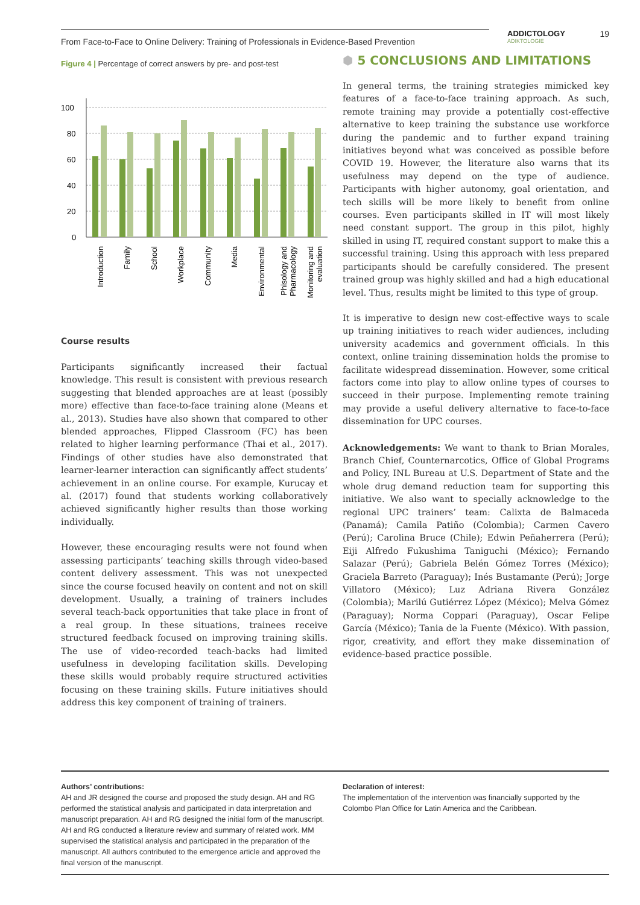From Face-to-Face to Online Delivery: Training of Professionals in Evidence-Based Prevention
ADDICTOLOGY
ADIKTOLOGIE
19
Figure 4 | Percentage of correct answers by pre- and post-test
100
80
60
40
20
0
Introduction
Family
School
Workplace
Community
Media
Environmental
Phisology and
Pharmacology
Monitoring and
evaluation
Course results
Participants significantly increased their factual knowledge. This result is consistent with previous research suggesting that blended approaches are at least (possibly more) effective than face-to-face training alone (Means et al., 2013). Studies have also shown that compared to other blended approaches, Flipped Classroom (FC) has been related to higher learning performance (Thai et al., 2017). Findings of other studies have also demonstrated that learner-learner interaction can significantly affect students’ achievement in an online course. For example, Kurucay et al. (2017) found that students working collaboratively achieved significantly higher results than those working individually.
However, these encouraging results were not found when assessing participants’ teaching skills through video-based content delivery assessment. This was not unexpected since the course focused heavily on content and not on skill development. Usually, a training of trainers includes several teach-back opportunities that take place in front of a real group. In these situations, trainees receive structured feedback focused on improving training skills. The use of video-recorded teach-backs had limited usefulness in developing facilitation skills. Developing these skills would probably require structured activities focusing on these training skills. Future initiatives should address this key component of training of trainers.
⬢ 5 CONCLUSIONS AND LIMITATIONS
In general terms, the training strategies mimicked key features of a face-to-face training approach. As such, remote training may provide a potentially cost-effective alternative to keep training the substance use workforce during the pandemic and to further expand training initiatives beyond what was conceived as possible before COVID 19. However, the literature also warns that its usefulness may depend on the type of audience. Participants with higher autonomy, goal orientation, and tech skills will be more likely to benefit from online courses. Even participants skilled in IT will most likely need constant support. The group in this pilot, highly skilled in using IT, required constant support to make this a successful training. Using this approach with less prepared participants should be carefully considered. The present trained group was highly skilled and had a high educational level. Thus, results might be limited to this type of group.
It is imperative to design new cost-effective ways to scale up training initiatives to reach wider audiences, including university academics and government officials. In this context, online training dissemination holds the promise to facilitate widespread dissemination. However, some critical factors come into play to allow online types of courses to succeed in their purpose. Implementing remote training may provide a useful delivery alternative to face-to-face dissemination for UPC courses.
Acknowledgements: We want to thank to Brian Morales, Branch Chief, Counternarcotics, Office of Global Programs and Policy, INL Bureau at U.S. Department of State and the whole drug demand reduction team for supporting this initiative. We also want to specially acknowledge to the regional UPC trainers’ team: Calixta de Balmaceda (Panamá); Camila Patiño (Colombia); Carmen Cavero (Perú); Carolina Bruce (Chile); Edwin Peñaherrera (Perú); Eiji Alfredo Fukushima Taniguchi (México); Fernando Salazar (Perú); Gabriela Belén Gómez Torres (México); Graciela Barreto (Paraguay); Inés Bustamante (Perú); Jorge Villatoro (México); Luz Adriana Rivera González (Colombia); Marilú Gutiérrez López (México); Melva Gómez (Paraguay); Norma Coppari (Paraguay), Oscar Felipe García (México); Tania de la Fuente (México). With passion, rigor, creativity, and effort they make dissemination of evidence-based practice possible.
Authors’ contributions:
AH and JR designed the course and proposed the study design. AH and RG performed the statistical analysis and participated in data interpretation and manuscript preparation. AH and RG designed the initial form of the manuscript. AH and RG conducted a literature review and summary of related work. MM supervised the statistical analysis and participated in the preparation of the manuscript. All authors contributed to the emergence article and approved the final version of the manuscript.
Declaration of interest:
The implementation of the intervention was financially supported by the Colombo Plan Office for Latin America and the Caribbean.